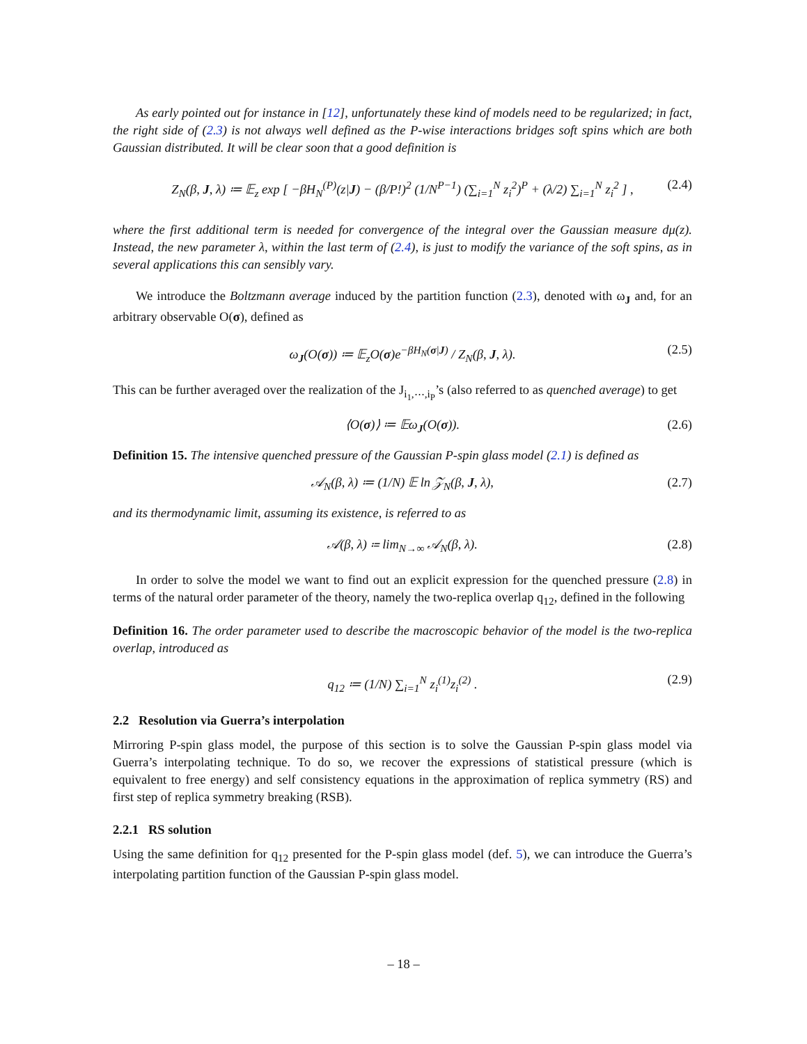As early pointed out for instance in [12], unfortunately these kind of models need to be regularized; in fact, the right side of (2.3) is not always well defined as the P-wise interactions bridges soft spins which are both Gaussian distributed. It will be clear soon that a good definition is
Z<sub>N</sub>(β, J, λ) ≔ 𝔼<sub>z</sub> exp [ −βH<sub>N</sub><sup>(P)</sup>(z|J) − (β/P!)<sup>2</sup> (1/N<sup>P−1</sup>) (∑<sub>i=1</sub><sup>N</sup> z<sub>i</sub><sup>2</sup>)<sup>P</sup> + (λ/2) ∑<sub>i=1</sub><sup>N</sup> z<sub>i</sub><sup>2</sup> ] , (2.4)
where the first additional term is needed for convergence of the integral over the Gaussian measure dμ(z). Instead, the new parameter λ, within the last term of (2.4), is just to modify the variance of the soft spins, as in several applications this can sensibly vary.
We introduce the Boltzmann average induced by the partition function (2.3), denoted with ω<sub>J</sub> and, for an arbitrary observable O(σ), defined as
ω<sub>J</sub>(O(σ)) ≔ 𝔼<sub>z</sub>O(σ)e<sup>−βH<sub>N</sub>(σ|J)</sup> / Z<sub>N</sub>(β, J, λ). (2.5)
This can be further averaged over the realization of the J<sub>i<sub>1</sub>,⋯,i<sub>P</sub></sub>’s (also referred to as quenched average) to get
⟨O(σ)⟩ ≔ 𝔼ω<sub>J</sub>(O(σ)). (2.6)
Definition 15. The intensive quenched pressure of the Gaussian P-spin glass model (2.1) is defined as
𝒜<sub>N</sub>(β, λ) ≔ (1/N) 𝔼 ln 𝒵<sub>N</sub>(β, J, λ), (2.7)
and its thermodynamic limit, assuming its existence, is referred to as
𝒜(β, λ) ≔ lim<sub>N→∞</sub> 𝒜<sub>N</sub>(β, λ). (2.8)
In order to solve the model we want to find out an explicit expression for the quenched pressure (2.8) in terms of the natural order parameter of the theory, namely the two-replica overlap q<sub>12</sub>, defined in the following
Definition 16. The order parameter used to describe the macroscopic behavior of the model is the two-replica overlap, introduced as
q<sub>12</sub> ≔ (1/N) ∑<sub>i=1</sub><sup>N</sup> z<sub>i</sub><sup>(1)</sup>z<sub>i</sub><sup>(2)</sup> . (2.9)
2.2 Resolution via Guerra’s interpolation
Mirroring P-spin glass model, the purpose of this section is to solve the Gaussian P-spin glass model via Guerra’s interpolating technique. To do so, we recover the expressions of statistical pressure (which is equivalent to free energy) and self consistency equations in the approximation of replica symmetry (RS) and first step of replica symmetry breaking (RSB).
2.2.1 RS solution
Using the same definition for q<sub>12</sub> presented for the P-spin glass model (def. 5), we can introduce the Guerra’s interpolating partition function of the Gaussian P-spin glass model.
– 18 –